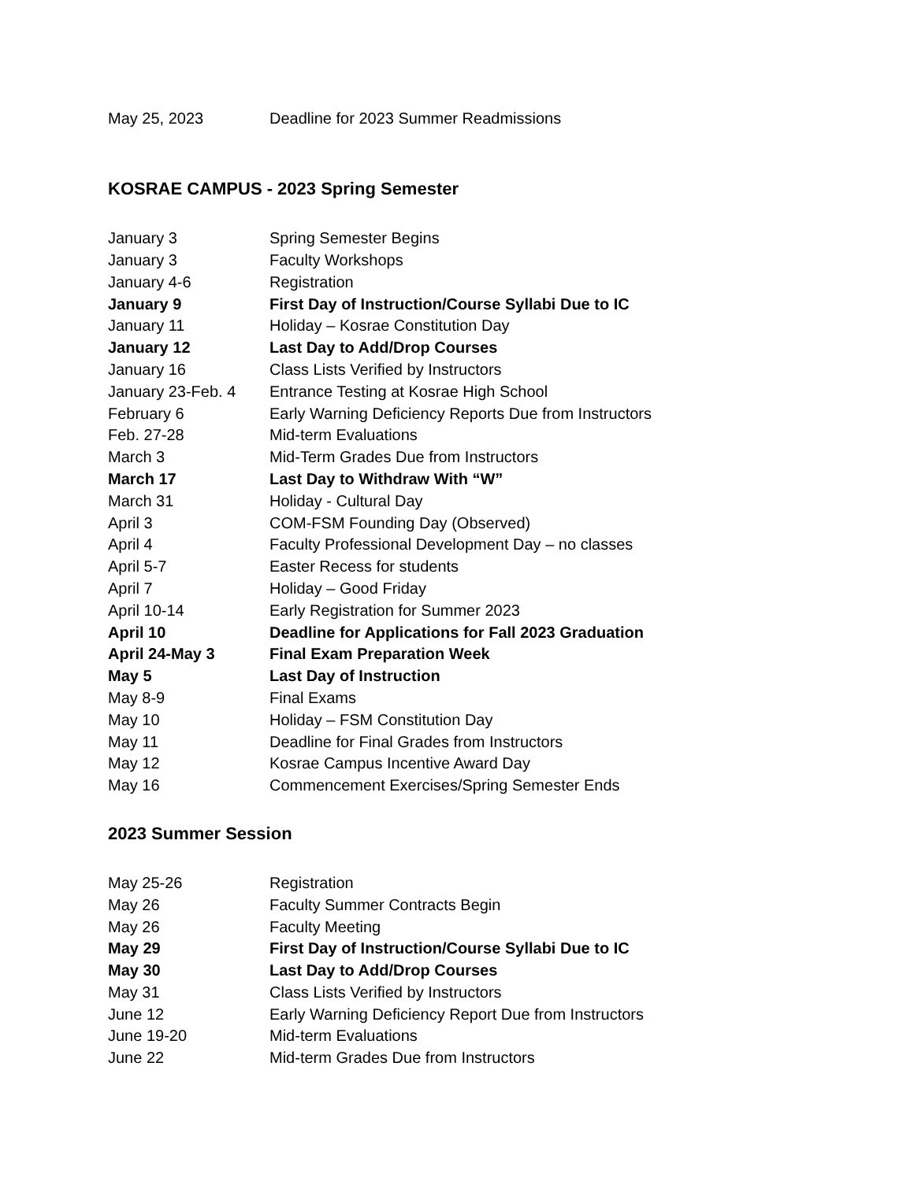| May 25, 2023 | Deadline for 2023 Summer Readmissions |
KOSRAE CAMPUS - 2023 Spring Semester
| January 3 | Spring Semester Begins |
| January 3 | Faculty Workshops |
| January 4-6 | Registration |
| January 9 | First Day of Instruction/Course Syllabi Due to IC |
| January 11 | Holiday – Kosrae Constitution Day |
| January 12 | Last Day to Add/Drop Courses |
| January 16 | Class Lists Verified by Instructors |
| January 23-Feb. 4 | Entrance Testing at Kosrae High School |
| February 6 | Early Warning Deficiency Reports Due from Instructors |
| Feb. 27-28 | Mid-term Evaluations |
| March 3 | Mid-Term Grades Due from Instructors |
| March 17 | Last Day to Withdraw With “W” |
| March 31 | Holiday - Cultural Day |
| April 3 | COM-FSM Founding Day (Observed) |
| April 4 | Faculty Professional Development Day – no classes |
| April 5-7 | Easter Recess for students |
| April 7 | Holiday – Good Friday |
| April 10-14 | Early Registration for Summer 2023 |
| April 10 | Deadline for Applications for Fall 2023 Graduation |
| April 24-May 3 | Final Exam Preparation Week |
| May 5 | Last Day of Instruction |
| May 8-9 | Final Exams |
| May 10 | Holiday – FSM Constitution Day |
| May 11 | Deadline for Final Grades from Instructors |
| May 12 | Kosrae Campus Incentive Award Day |
| May 16 | Commencement Exercises/Spring Semester Ends |
2023 Summer Session
| May 25-26 | Registration |
| May 26 | Faculty Summer Contracts Begin |
| May 26 | Faculty Meeting |
| May 29 | First Day of Instruction/Course Syllabi Due to IC |
| May 30 | Last Day to Add/Drop Courses |
| May 31 | Class Lists Verified by Instructors |
| June 12 | Early Warning Deficiency Report Due from Instructors |
| June 19-20 | Mid-term Evaluations |
| June 22 | Mid-term Grades Due from Instructors |